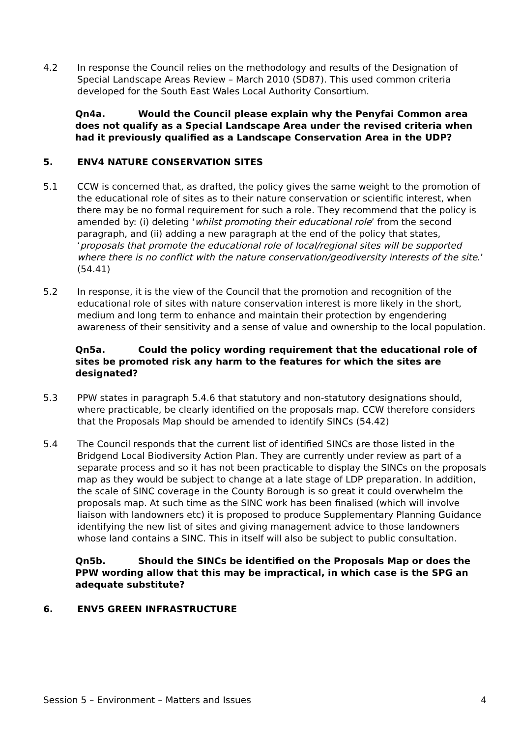4.2 In response the Council relies on the methodology and results of the Designation of Special Landscape Areas Review – March 2010 (SD87). This used common criteria developed for the South East Wales Local Authority Consortium.
Qn4a. Would the Council please explain why the Penyfai Common area does not qualify as a Special Landscape Area under the revised criteria when had it previously qualified as a Landscape Conservation Area in the UDP?
5. ENV4 NATURE CONSERVATION SITES
5.1 CCW is concerned that, as drafted, the policy gives the same weight to the promotion of the educational role of sites as to their nature conservation or scientific interest, when there may be no formal requirement for such a role. They recommend that the policy is amended by: (i) deleting ‘whilst promoting their educational role’ from the second paragraph, and (ii) adding a new paragraph at the end of the policy that states, ‘proposals that promote the educational role of local/regional sites will be supported where there is no conflict with the nature conservation/geodiversity interests of the site.’ (54.41)
5.2 In response, it is the view of the Council that the promotion and recognition of the educational role of sites with nature conservation interest is more likely in the short, medium and long term to enhance and maintain their protection by engendering awareness of their sensitivity and a sense of value and ownership to the local population.
Qn5a. Could the policy wording requirement that the educational role of sites be promoted risk any harm to the features for which the sites are designated?
5.3 PPW states in paragraph 5.4.6 that statutory and non-statutory designations should, where practicable, be clearly identified on the proposals map. CCW therefore considers that the Proposals Map should be amended to identify SINCs (54.42)
5.4 The Council responds that the current list of identified SINCs are those listed in the Bridgend Local Biodiversity Action Plan. They are currently under review as part of a separate process and so it has not been practicable to display the SINCs on the proposals map as they would be subject to change at a late stage of LDP preparation. In addition, the scale of SINC coverage in the County Borough is so great it could overwhelm the proposals map. At such time as the SINC work has been finalised (which will involve liaison with landowners etc) it is proposed to produce Supplementary Planning Guidance identifying the new list of sites and giving management advice to those landowners whose land contains a SINC. This in itself will also be subject to public consultation.
Qn5b. Should the SINCs be identified on the Proposals Map or does the PPW wording allow that this may be impractical, in which case is the SPG an adequate substitute?
6. ENV5 GREEN INFRASTRUCTURE
Session 5 – Environment – Matters and Issues 4